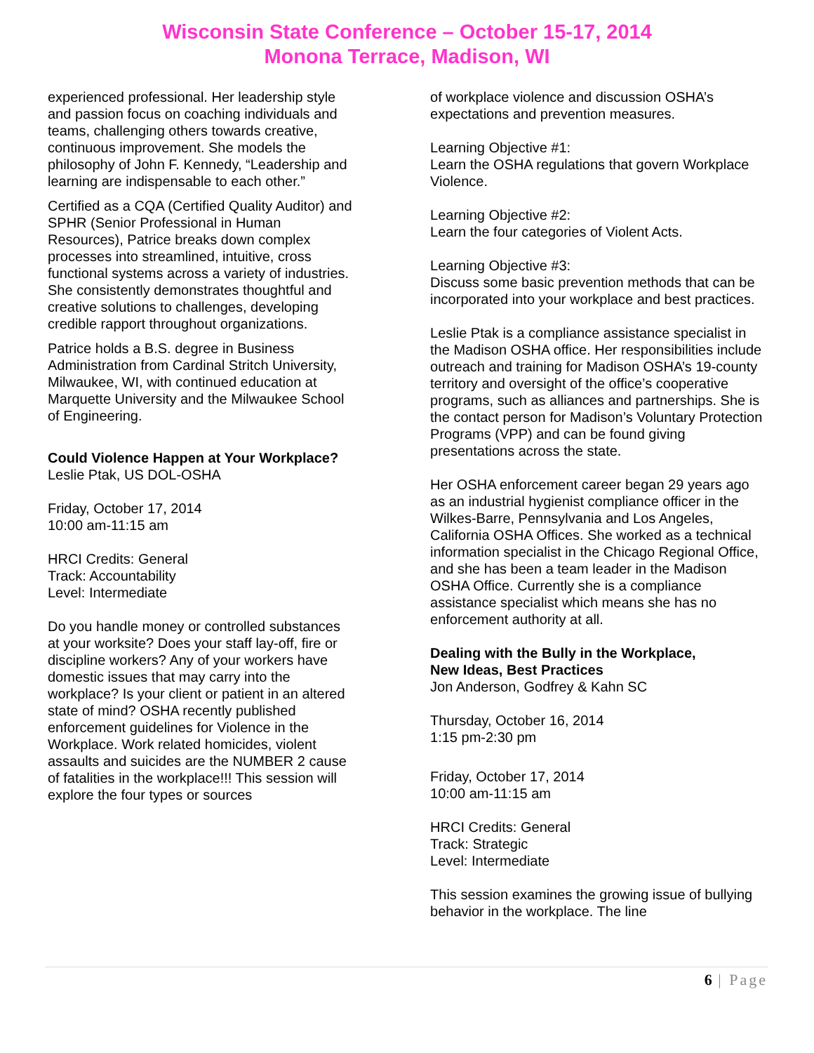Wisconsin State Conference – October 15-17, 2014
Monona Terrace, Madison, WI
experienced professional. Her leadership style and passion focus on coaching individuals and teams, challenging others towards creative, continuous improvement. She models the philosophy of John F. Kennedy, “Leadership and learning are indispensable to each other.”
Certified as a CQA (Certified Quality Auditor) and SPHR (Senior Professional in Human Resources), Patrice breaks down complex processes into streamlined, intuitive, cross functional systems across a variety of industries. She consistently demonstrates thoughtful and creative solutions to challenges, developing credible rapport throughout organizations.
Patrice holds a B.S. degree in Business Administration from Cardinal Stritch University, Milwaukee, WI, with continued education at Marquette University and the Milwaukee School of Engineering.
Could Violence Happen at Your Workplace?
Leslie Ptak, US DOL-OSHA
Friday, October 17, 2014
10:00 am-11:15 am
HRCI Credits: General
Track: Accountability
Level: Intermediate
Do you handle money or controlled substances at your worksite? Does your staff lay-off, fire or discipline workers? Any of your workers have domestic issues that may carry into the workplace? Is your client or patient in an altered state of mind? OSHA recently published enforcement guidelines for Violence in the Workplace. Work related homicides, violent assaults and suicides are the NUMBER 2 cause of fatalities in the workplace!!! This session will explore the four types or sources
of workplace violence and discussion OSHA’s expectations and prevention measures.
Learning Objective #1:
Learn the OSHA regulations that govern Workplace Violence.
Learning Objective #2:
Learn the four categories of Violent Acts.
Learning Objective #3:
Discuss some basic prevention methods that can be incorporated into your workplace and best practices.
Leslie Ptak is a compliance assistance specialist in the Madison OSHA office. Her responsibilities include outreach and training for Madison OSHA’s 19-county territory and oversight of the office’s cooperative programs, such as alliances and partnerships. She is the contact person for Madison’s Voluntary Protection Programs (VPP) and can be found giving presentations across the state.
Her OSHA enforcement career began 29 years ago as an industrial hygienist compliance officer in the Wilkes-Barre, Pennsylvania and Los Angeles, California OSHA Offices. She worked as a technical information specialist in the Chicago Regional Office, and she has been a team leader in the Madison OSHA Office. Currently she is a compliance assistance specialist which means she has no enforcement authority at all.
Dealing with the Bully in the Workplace,
New Ideas, Best Practices
Jon Anderson, Godfrey & Kahn SC
Thursday, October 16, 2014
1:15 pm-2:30 pm
Friday, October 17, 2014
10:00 am-11:15 am
HRCI Credits: General
Track: Strategic
Level: Intermediate
This session examines the growing issue of bullying behavior in the workplace. The line
6 | Page